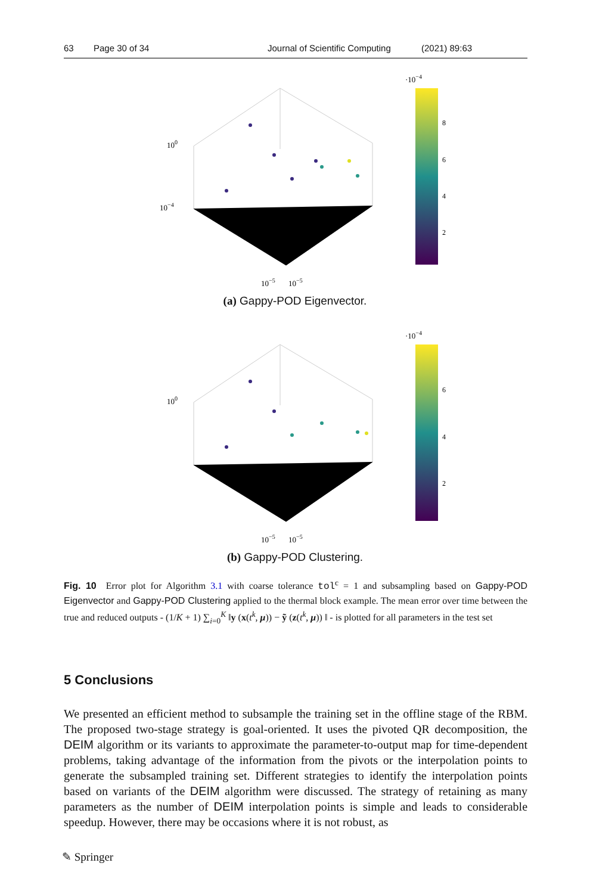63 Page 30 of 34 Journal of Scientific Computing (2021) 89:63
100
10−4
10−5
10−5
·10−4
8
6
4
2
(a) Gappy-POD Eigenvector.
100
10−5
10−5
·10−4
6
4
2
(b) Gappy-POD Clustering.
Fig. 10 Error plot for Algorithm 3.1 with coarse tolerance tol<sup>c</sup> = 1 and subsampling based on Gappy-POD Eigenvector and Gappy-POD Clustering applied to the thermal block example. The mean error over time between the true and reduced outputs - (1/K + 1) ∑<sub>i=0</sub><sup>K</sup> ‖y (x(t<sup>k</sup>, μ)) − ỹ (z(t<sup>k</sup>, μ)) ‖ - is plotted for all parameters in the test set
5 Conclusions
We presented an efficient method to subsample the training set in the offline stage of the RBM. The proposed two-stage strategy is goal-oriented. It uses the pivoted QR decomposition, the DEIM algorithm or its variants to approximate the parameter-to-output map for time-dependent problems, taking advantage of the information from the pivots or the interpolation points to generate the subsampled training set. Different strategies to identify the interpolation points based on variants of the DEIM algorithm were discussed. The strategy of retaining as many parameters as the number of DEIM interpolation points is simple and leads to considerable speedup. However, there may be occasions where it is not robust, as
✎ Springer